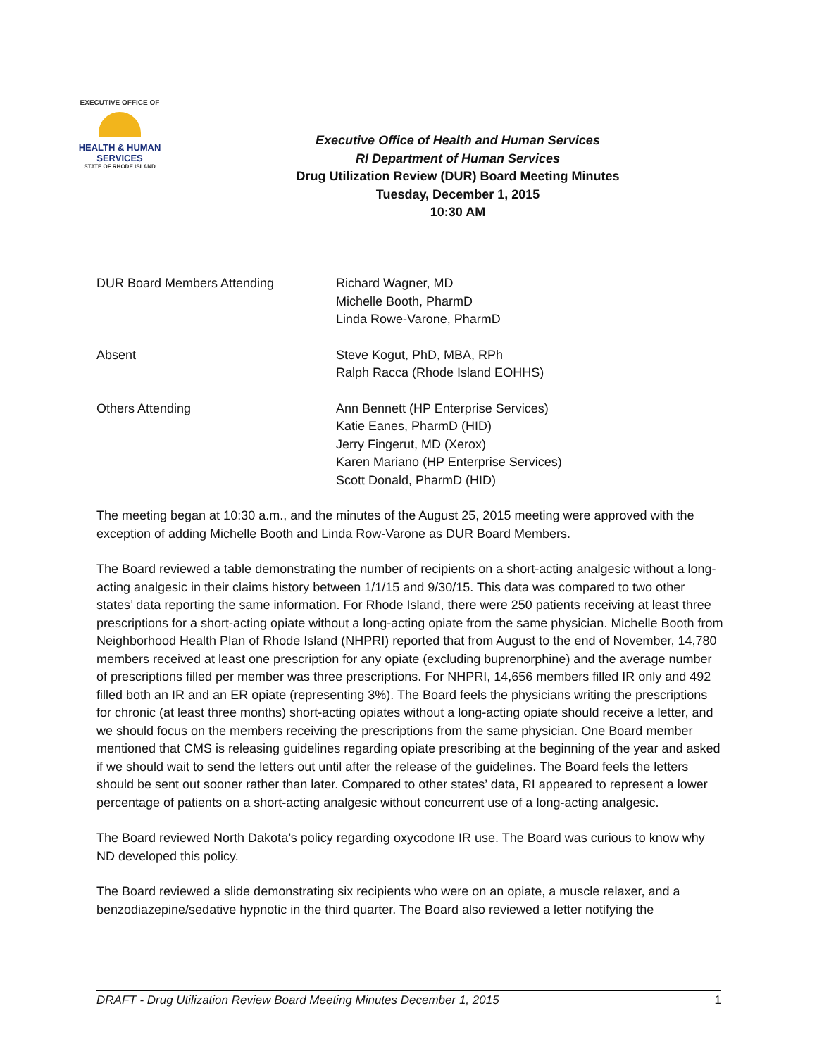EXECUTIVE OFFICE OF
HEALTH & HUMAN
SERVICES
STATE OF RHODE ISLAND
Executive Office of Health and Human Services
RI Department of Human Services
Drug Utilization Review (DUR) Board Meeting Minutes
Tuesday, December 1, 2015
10:30 AM
DUR Board Members Attending Richard Wagner, MD
Michelle Booth, PharmD
Linda Rowe-Varone, PharmD
Absent Steve Kogut, PhD, MBA, RPh
Ralph Racca (Rhode Island EOHHS)
Others Attending Ann Bennett (HP Enterprise Services)
Katie Eanes, PharmD (HID)
Jerry Fingerut, MD (Xerox)
Karen Mariano (HP Enterprise Services)
Scott Donald, PharmD (HID)
The meeting began at 10:30 a.m., and the minutes of the August 25, 2015 meeting were approved with the exception of adding Michelle Booth and Linda Row-Varone as DUR Board Members.
The Board reviewed a table demonstrating the number of recipients on a short-acting analgesic without a long-acting analgesic in their claims history between 1/1/15 and 9/30/15. This data was compared to two other states’ data reporting the same information. For Rhode Island, there were 250 patients receiving at least three prescriptions for a short-acting opiate without a long-acting opiate from the same physician. Michelle Booth from Neighborhood Health Plan of Rhode Island (NHPRI) reported that from August to the end of November, 14,780 members received at least one prescription for any opiate (excluding buprenorphine) and the average number of prescriptions filled per member was three prescriptions. For NHPRI, 14,656 members filled IR only and 492 filled both an IR and an ER opiate (representing 3%). The Board feels the physicians writing the prescriptions for chronic (at least three months) short-acting opiates without a long-acting opiate should receive a letter, and we should focus on the members receiving the prescriptions from the same physician. One Board member mentioned that CMS is releasing guidelines regarding opiate prescribing at the beginning of the year and asked if we should wait to send the letters out until after the release of the guidelines. The Board feels the letters should be sent out sooner rather than later. Compared to other states’ data, RI appeared to represent a lower percentage of patients on a short-acting analgesic without concurrent use of a long-acting analgesic.
The Board reviewed North Dakota’s policy regarding oxycodone IR use. The Board was curious to know why ND developed this policy.
The Board reviewed a slide demonstrating six recipients who were on an opiate, a muscle relaxer, and a benzodiazepine/sedative hypnotic in the third quarter. The Board also reviewed a letter notifying the
DRAFT - Drug Utilization Review Board Meeting Minutes December 1, 2015 1